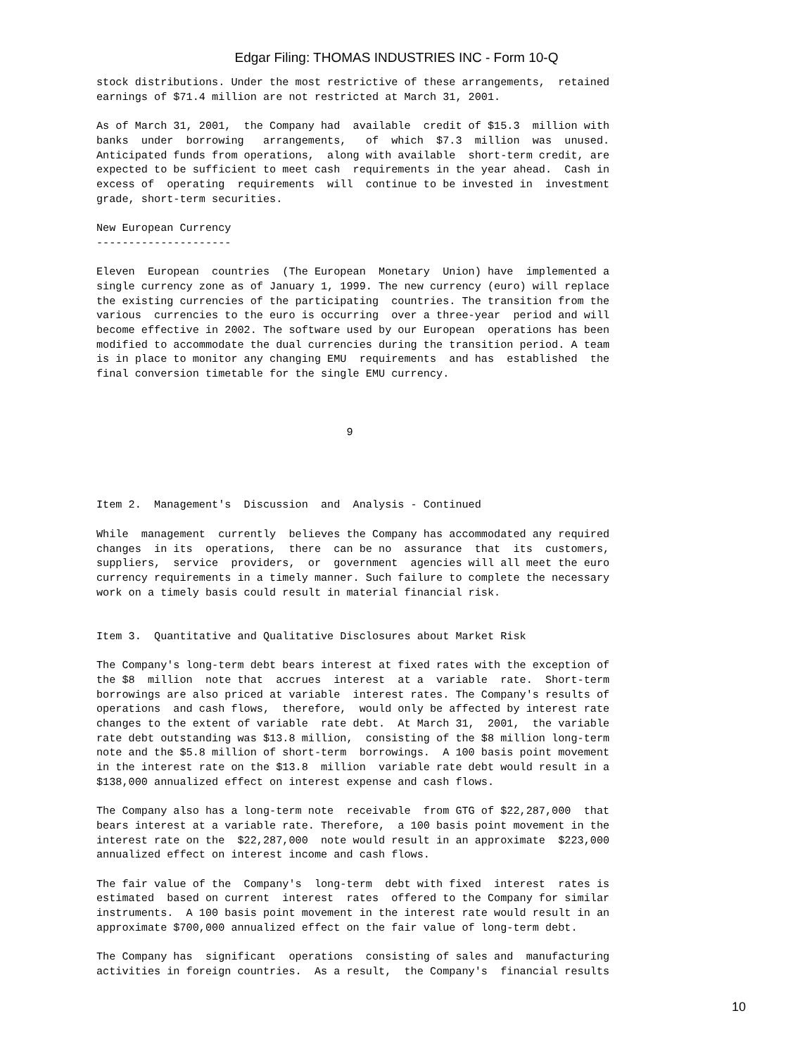Edgar Filing: THOMAS INDUSTRIES INC - Form 10-Q
stock distributions. Under the most restrictive of these arrangements,  retained
earnings of $71.4 million are not restricted at March 31, 2001.

As of March 31, 2001,  the Company had  available  credit of $15.3  million with
banks  under  borrowing   arrangements,   of  which  $7.3  million  was  unused.
Anticipated funds from operations,  along with available  short-term credit, are
expected to be sufficient to meet cash  requirements in the year ahead.  Cash in
excess of  operating  requirements  will  continue to be invested in  investment
grade, short-term securities.

New European Currency
---------------------

Eleven  European  countries  (The European  Monetary  Union) have  implemented a
single currency zone as of January 1, 1999. The new currency (euro) will replace
the existing currencies of the participating  countries. The transition from the
various  currencies to the euro is occurring  over a three-year  period and will
become effective in 2002. The software used by our European  operations has been
modified to accommodate the dual currencies during the transition period. A team
is in place to monitor any changing EMU  requirements  and has  established  the
final conversion timetable for the single EMU currency.



                                       9




Item 2.  Management's  Discussion  and  Analysis - Continued

While  management  currently  believes the Company has accommodated any required
changes  in its  operations,  there  can be no  assurance  that  its  customers,
suppliers,  service  providers,  or  government  agencies will all meet the euro
currency requirements in a timely manner. Such failure to complete the necessary
work on a timely basis could result in material financial risk.


Item 3.  Quantitative and Qualitative Disclosures about Market Risk

The Company's long-term debt bears interest at fixed rates with the exception of
the $8  million  note that  accrues  interest  at a  variable  rate.  Short-term
borrowings are also priced at variable  interest rates. The Company's results of
operations  and cash flows,  therefore,  would only be affected by interest rate
changes to the extent of variable  rate debt.  At March 31,  2001,  the variable
rate debt outstanding was $13.8 million,  consisting of the $8 million long-term
note and the $5.8 million of short-term  borrowings.  A 100 basis point movement
in the interest rate on the $13.8  million  variable rate debt would result in a
$138,000 annualized effect on interest expense and cash flows.

The Company also has a long-term note  receivable  from GTG of $22,287,000  that
bears interest at a variable rate. Therefore,  a 100 basis point movement in the
interest rate on the  $22,287,000  note would result in an approximate  $223,000
annualized effect on interest income and cash flows.

The fair value of the  Company's  long-term  debt with fixed  interest  rates is
estimated  based on current  interest  rates  offered to the Company for similar
instruments.  A 100 basis point movement in the interest rate would result in an
approximate $700,000 annualized effect on the fair value of long-term debt.

The Company has  significant  operations  consisting of sales and  manufacturing
activities in foreign countries.  As a result,  the Company's  financial results
10